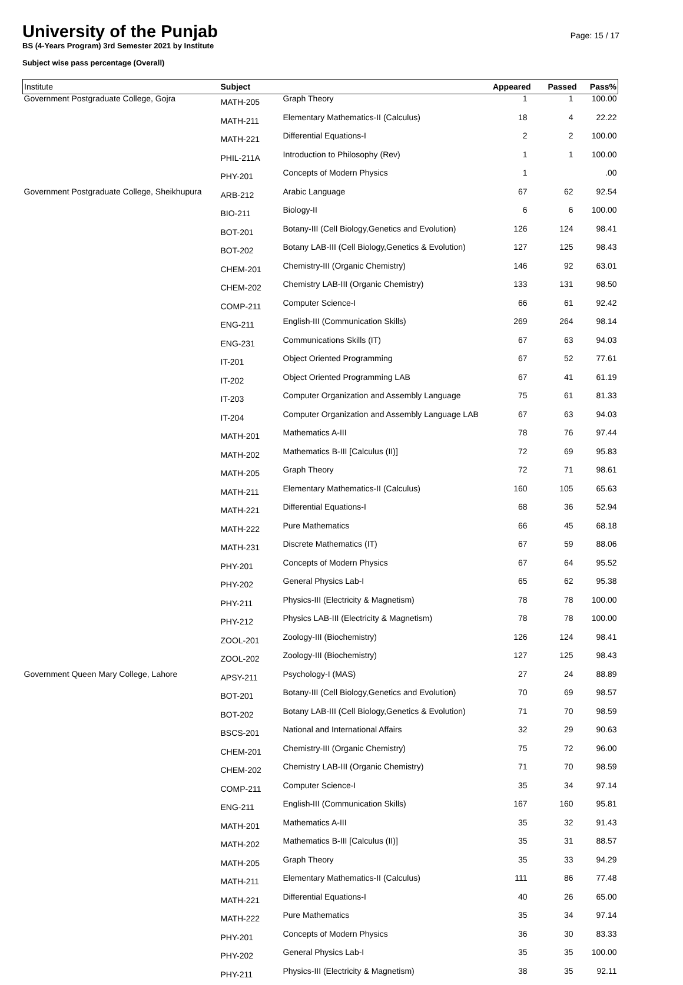University of the Punjab
BS (4-Years Program) 3rd Semester 2021 by Institute
Subject wise pass percentage (Overall)
Page: 15 / 17
| Institute | Subject | | Appeared | Passed | Pass% |
| --- | --- | --- | --- | --- | --- |
| Government Postgraduate College, Gojra | MATH-205 | Graph Theory | 1 | 1 | 100.00 |
| | MATH-211 | Elementary Mathematics-II (Calculus) | 18 | 4 | 22.22 |
| | MATH-221 | Differential Equations-I | 2 | 2 | 100.00 |
| | PHIL-211A | Introduction to Philosophy (Rev) | 1 | 1 | 100.00 |
| | PHY-201 | Concepts of Modern Physics | 1 | | .00 |
| Government Postgraduate College, Sheikhupura | ARB-212 | Arabic Language | 67 | 62 | 92.54 |
| | BIO-211 | Biology-II | 6 | 6 | 100.00 |
| | BOT-201 | Botany-III (Cell Biology,Genetics and Evolution) | 126 | 124 | 98.41 |
| | BOT-202 | Botany LAB-III (Cell Biology,Genetics & Evolution) | 127 | 125 | 98.43 |
| | CHEM-201 | Chemistry-III (Organic Chemistry) | 146 | 92 | 63.01 |
| | CHEM-202 | Chemistry LAB-III (Organic Chemistry) | 133 | 131 | 98.50 |
| | COMP-211 | Computer Science-I | 66 | 61 | 92.42 |
| | ENG-211 | English-III (Communication Skills) | 269 | 264 | 98.14 |
| | ENG-231 | Communications Skills (IT) | 67 | 63 | 94.03 |
| | IT-201 | Object Oriented Programming | 67 | 52 | 77.61 |
| | IT-202 | Object Oriented Programming LAB | 67 | 41 | 61.19 |
| | IT-203 | Computer Organization and Assembly Language | 75 | 61 | 81.33 |
| | IT-204 | Computer Organization and Assembly Language LAB | 67 | 63 | 94.03 |
| | MATH-201 | Mathematics A-III | 78 | 76 | 97.44 |
| | MATH-202 | Mathematics B-III [Calculus (II)] | 72 | 69 | 95.83 |
| | MATH-205 | Graph Theory | 72 | 71 | 98.61 |
| | MATH-211 | Elementary Mathematics-II (Calculus) | 160 | 105 | 65.63 |
| | MATH-221 | Differential Equations-I | 68 | 36 | 52.94 |
| | MATH-222 | Pure Mathematics | 66 | 45 | 68.18 |
| | MATH-231 | Discrete Mathematics (IT) | 67 | 59 | 88.06 |
| | PHY-201 | Concepts of Modern Physics | 67 | 64 | 95.52 |
| | PHY-202 | General Physics Lab-I | 65 | 62 | 95.38 |
| | PHY-211 | Physics-III (Electricity & Magnetism) | 78 | 78 | 100.00 |
| | PHY-212 | Physics LAB-III (Electricity & Magnetism) | 78 | 78 | 100.00 |
| | ZOOL-201 | Zoology-III (Biochemistry) | 126 | 124 | 98.41 |
| | ZOOL-202 | Zoology-III (Biochemistry) | 127 | 125 | 98.43 |
| Government Queen Mary College, Lahore | APSY-211 | Psychology-I (MAS) | 27 | 24 | 88.89 |
| | BOT-201 | Botany-III (Cell Biology,Genetics and Evolution) | 70 | 69 | 98.57 |
| | BOT-202 | Botany LAB-III (Cell Biology,Genetics & Evolution) | 71 | 70 | 98.59 |
| | BSCS-201 | National and International Affairs | 32 | 29 | 90.63 |
| | CHEM-201 | Chemistry-III (Organic Chemistry) | 75 | 72 | 96.00 |
| | CHEM-202 | Chemistry LAB-III (Organic Chemistry) | 71 | 70 | 98.59 |
| | COMP-211 | Computer Science-I | 35 | 34 | 97.14 |
| | ENG-211 | English-III (Communication Skills) | 167 | 160 | 95.81 |
| | MATH-201 | Mathematics A-III | 35 | 32 | 91.43 |
| | MATH-202 | Mathematics B-III [Calculus (II)] | 35 | 31 | 88.57 |
| | MATH-205 | Graph Theory | 35 | 33 | 94.29 |
| | MATH-211 | Elementary Mathematics-II (Calculus) | 111 | 86 | 77.48 |
| | MATH-221 | Differential Equations-I | 40 | 26 | 65.00 |
| | MATH-222 | Pure Mathematics | 35 | 34 | 97.14 |
| | PHY-201 | Concepts of Modern Physics | 36 | 30 | 83.33 |
| | PHY-202 | General Physics Lab-I | 35 | 35 | 100.00 |
| | PHY-211 | Physics-III (Electricity & Magnetism) | 38 | 35 | 92.11 |